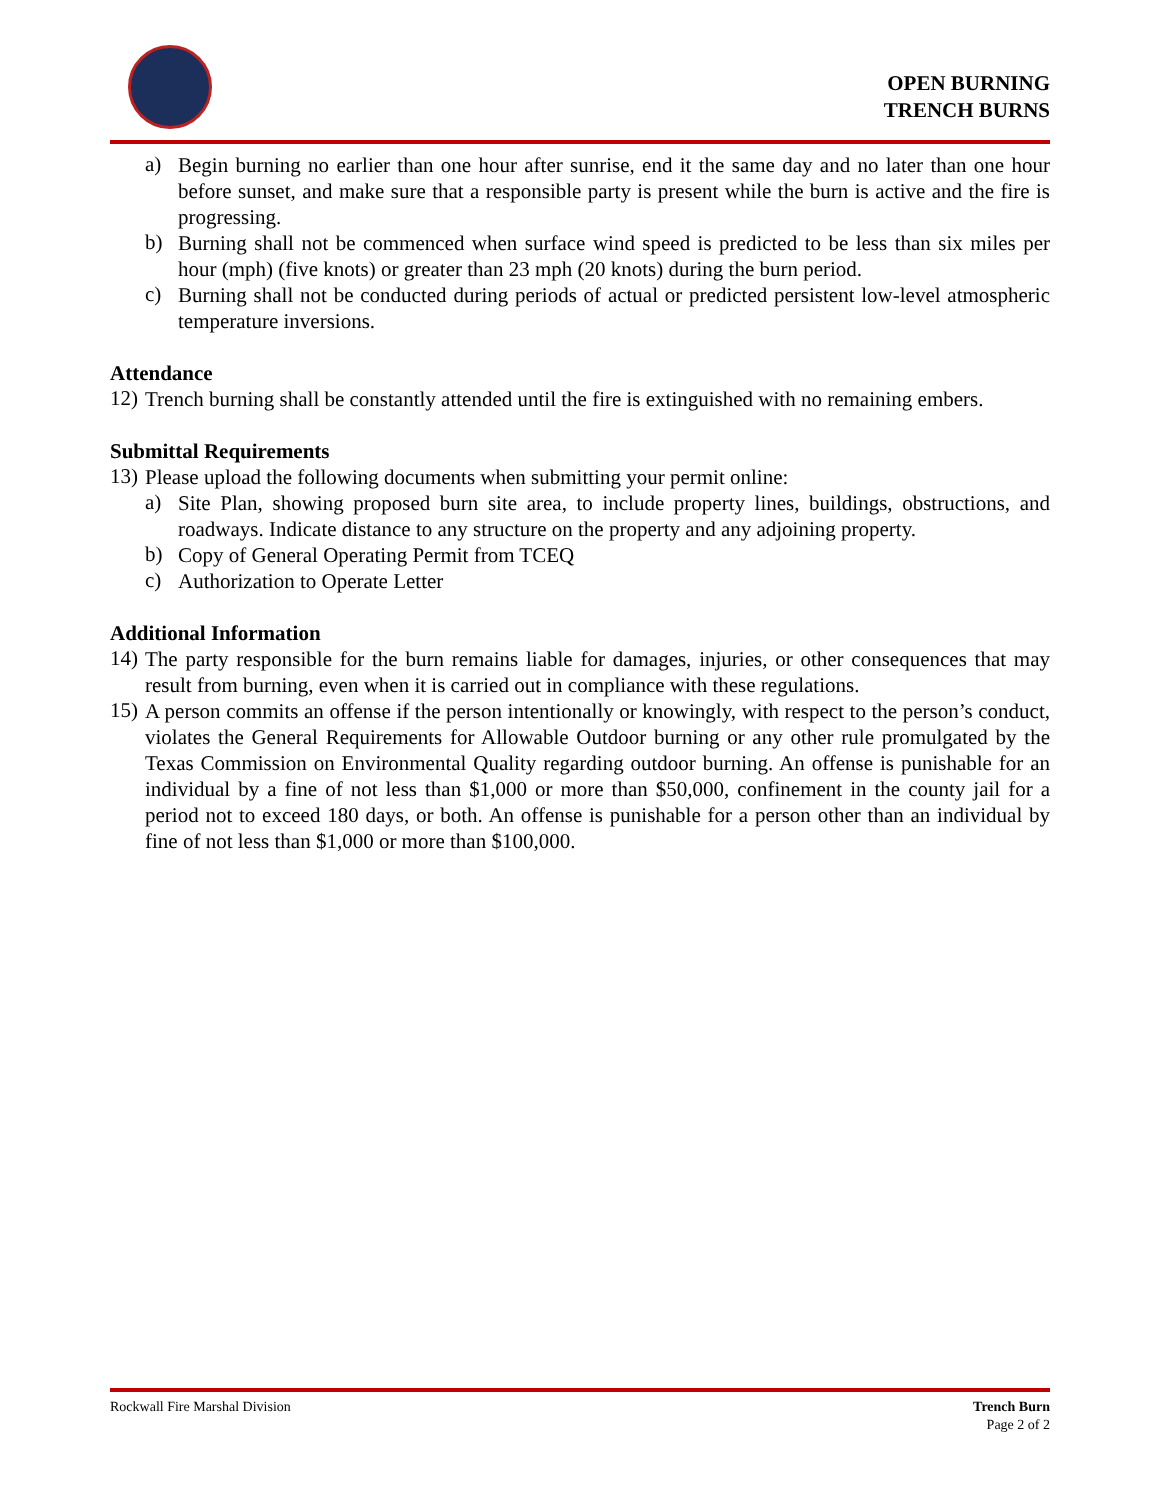OPEN BURNING
TRENCH BURNS
a)
Begin burning no earlier than one hour after sunrise, end it the same day and no later than one hour before sunset, and make sure that a responsible party is present while the burn is active and the fire is progressing.
b)
Burning shall not be commenced when surface wind speed is predicted to be less than six miles per hour (mph) (five knots) or greater than 23 mph (20 knots) during the burn period.
c)
Burning shall not be conducted during periods of actual or predicted persistent low-level atmospheric temperature inversions.
Attendance
12)
Trench burning shall be constantly attended until the fire is extinguished with no remaining embers.
Submittal Requirements
13)
Please upload the following documents when submitting your permit online:
a)
Site Plan, showing proposed burn site area, to include property lines, buildings, obstructions, and roadways. Indicate distance to any structure on the property and any adjoining property.
b)
Copy of General Operating Permit from TCEQ
c)
Authorization to Operate Letter
Additional Information
14)
The party responsible for the burn remains liable for damages, injuries, or other consequences that may result from burning, even when it is carried out in compliance with these regulations.
15)
A person commits an offense if the person intentionally or knowingly, with respect to the person’s conduct, violates the General Requirements for Allowable Outdoor burning or any other rule promulgated by the Texas Commission on Environmental Quality regarding outdoor burning. An offense is punishable for an individual by a fine of not less than $1,000 or more than $50,000, confinement in the county jail for a period not to exceed 180 days, or both. An offense is punishable for a person other than an individual by fine of not less than $1,000 or more than $100,000.
Rockwall Fire Marshal Division Trench Burn
Page 2 of 2